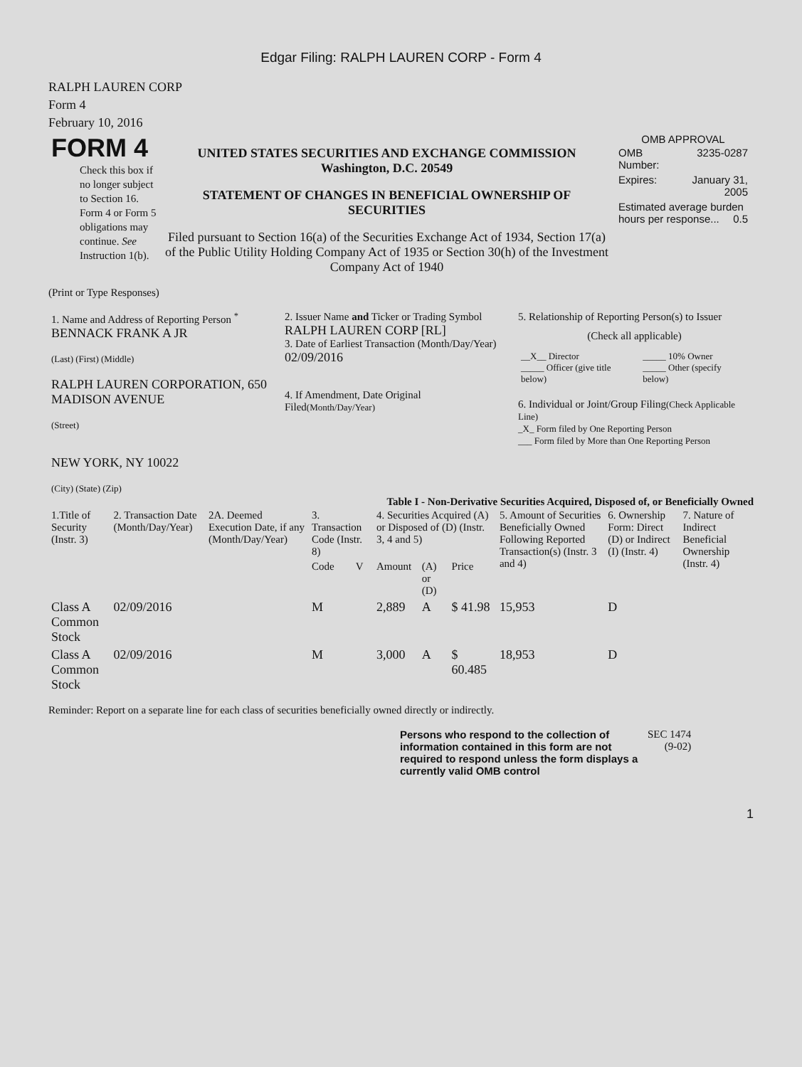Edgar Filing: RALPH LAUREN CORP - Form 4
RALPH LAUREN CORP
Form 4
February 10, 2016
| FORM 4 Check this box if no longer subject to Section 16. Form 4 or Form 5 obligations may continue. See Instruction 1(b). | UNITED STATES SECURITIES AND EXCHANGE COMMISSION Washington, D.C. 20549 STATEMENT OF CHANGES IN BENEFICIAL OWNERSHIP OF SECURITIES Filed pursuant to Section 16(a) of the Securities Exchange Act of 1934, Section 17(a) of the Public Utility Holding Company Act of 1935 or Section 30(h) of the Investment Company Act of 1940 | OMB APPROVAL / OMB Number: / 3235-0287 / / Expires: / January 31, 2005 / / Estimated average burden hours per response... 0.5 / / |
(Print or Type Responses)
| 1. Name and Address of Reporting Person <sup>*</sup> BENNACK FRANK A JR (Last) (First) (Middle) RALPH LAUREN CORPORATION, 650 MADISON AVENUE (Street) NEW YORK, NY 10022 (City) (State) (Zip) | 2. Issuer Name and Ticker or Trading Symbol RALPH LAUREN CORP [RL] 3. Date of Earliest Transaction (Month/Day/Year) 02/09/2016 4. If Amendment, Date Original Filed (Month/Day/Year) | 5. Relationship of Reporting Person(s) to Issuer (Check all applicable) / __X__ Director _____ Officer (give title below) / _____ 10% Owner _____ Other (specify below) / 6. Individual or Joint/Group Filing (Check Applicable Line) _X_ Form filed by One Reporting Person ___ Form filed by More than One Reporting Person |
Table I - Non-Derivative Securities Acquired, Disposed of, or Beneficially Owned
| 1.Title of Security (Instr. 3) | 2. Transaction Date (Month/Day/Year) | 2A. Deemed Execution Date, if any (Month/Day/Year) | 3. Transaction Code (Instr. 8) | | 4. Securities Acquired (A) or Disposed of (D) (Instr. 3, 4 and 5) | | | 5. Amount of Securities Beneficially Owned Following Reported Transaction(s) (Instr. 3 and 4) | 6. Ownership Form: Direct (D) or Indirect (I) (Instr. 4) | 7. Nature of Indirect Beneficial Ownership (Instr. 4) |
| --- | --- | --- | --- | --- | --- | --- | --- | --- | --- | --- |
| | | | Code | V | Amount | (A) or (D) | Price | | | |
| Class A Common Stock | 02/09/2016 | | M | | 2,889 | A | $ 41.98 | 15,953 | D | |
| Class A Common Stock | 02/09/2016 | | M | | 3,000 | A | $ 60.485 | 18,953 | D | |
Reminder: Report on a separate line for each class of securities beneficially owned directly or indirectly.
| Persons who respond to the collection of information contained in this form are not required to respond unless the form displays a currently valid OMB control | SEC 1474 (9-02) |
1